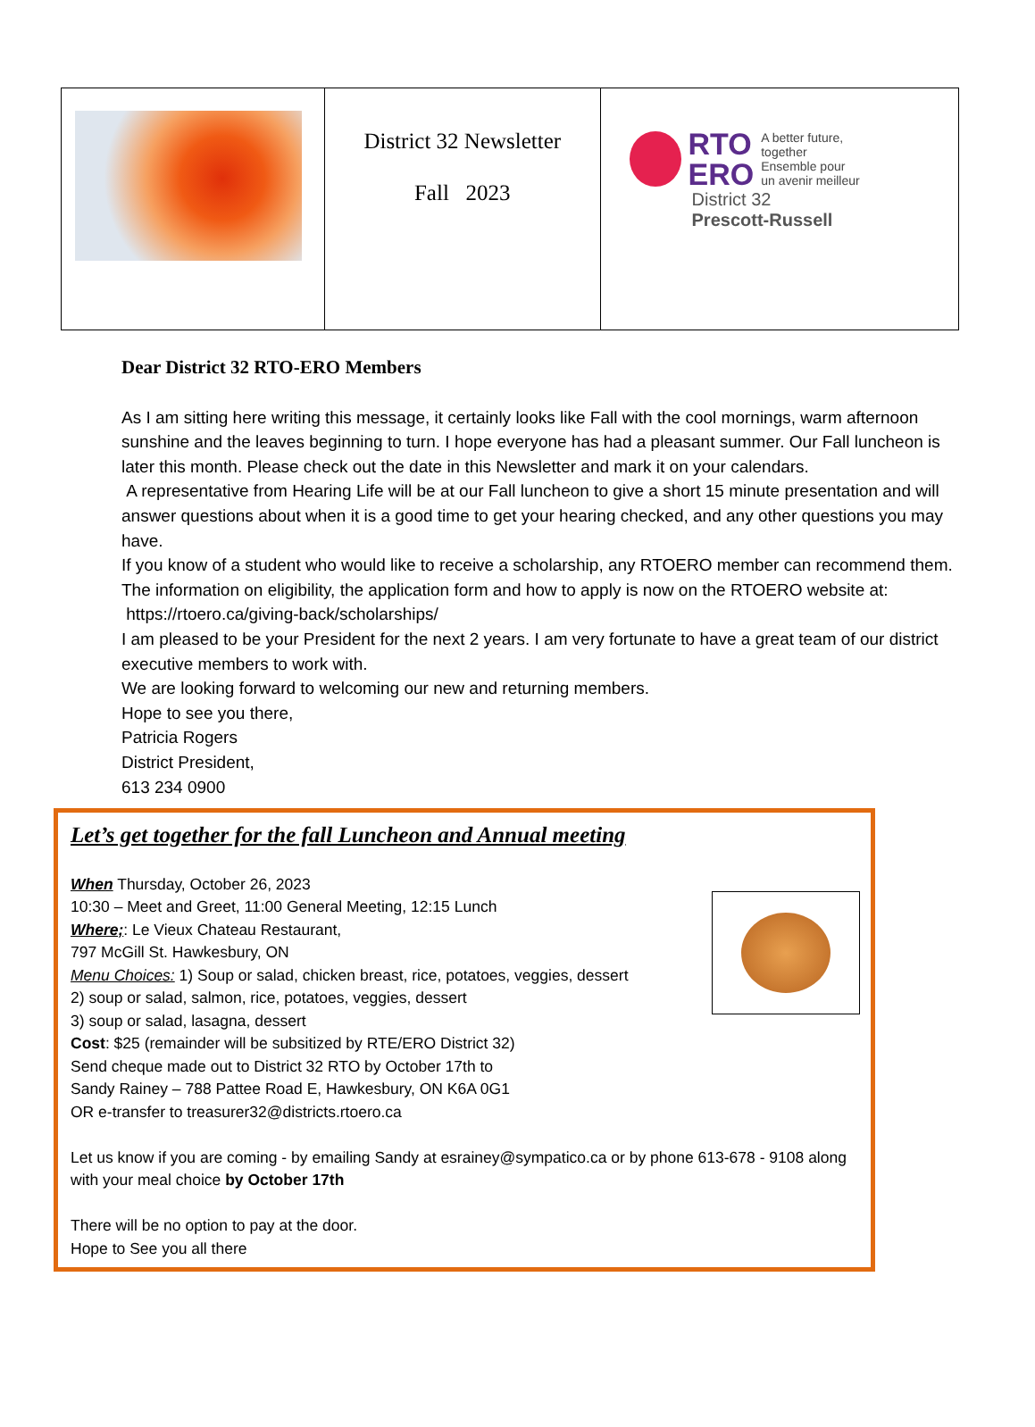| | District 32 Newsletter Fall 2023 | RTO ERO A better future, together Ensemble pour un avenir meilleur District 32 Prescott-Russell |
Dear District 32 RTO-ERO Members
As I am sitting here writing this message, it certainly looks like Fall with the cool mornings, warm afternoon sunshine and the leaves beginning to turn. I hope everyone has had a pleasant summer. Our Fall luncheon is later this month. Please check out the date in this Newsletter and mark it on your calendars.
A representative from Hearing Life will be at our Fall luncheon to give a short 15 minute presentation and will answer questions about when it is a good time to get your hearing checked, and any other questions you may have.
If you know of a student who would like to receive a scholarship, any RTOERO member can recommend them. The information on eligibility, the application form and how to apply is now on the RTOERO website at:
https://rtoero.ca/giving-back/scholarships/
I am pleased to be your President for the next 2 years. I am very fortunate to have a great team of our district executive members to work with.
We are looking forward to welcoming our new and returning members.
Hope to see you there,
Patricia Rogers
District President,
613 234 0900
Let’s get together for the fall Luncheon and Annual meeting
When Thursday, October 26, 2023
10:30 – Meet and Greet, 11:00 General Meeting, 12:15 Lunch
Where;: Le Vieux Chateau Restaurant,
797 McGill St. Hawkesbury, ON
Menu Choices: 1) Soup or salad, chicken breast, rice, potatoes, veggies, dessert
2) soup or salad, salmon, rice, potatoes, veggies, dessert
3) soup or salad, lasagna, dessert
Cost: $25 (remainder will be subsitized by RTE/ERO District 32)
Send cheque made out to District 32 RTO by October 17th to
Sandy Rainey – 788 Pattee Road E, Hawkesbury, ON K6A 0G1
OR e-transfer to treasurer32@districts.rtoero.ca
Let us know if you are coming - by emailing Sandy at esrainey@sympatico.ca or by phone 613-678 - 9108 along with your meal choice by October 17th
There will be no option to pay at the door.
Hope to See you all there